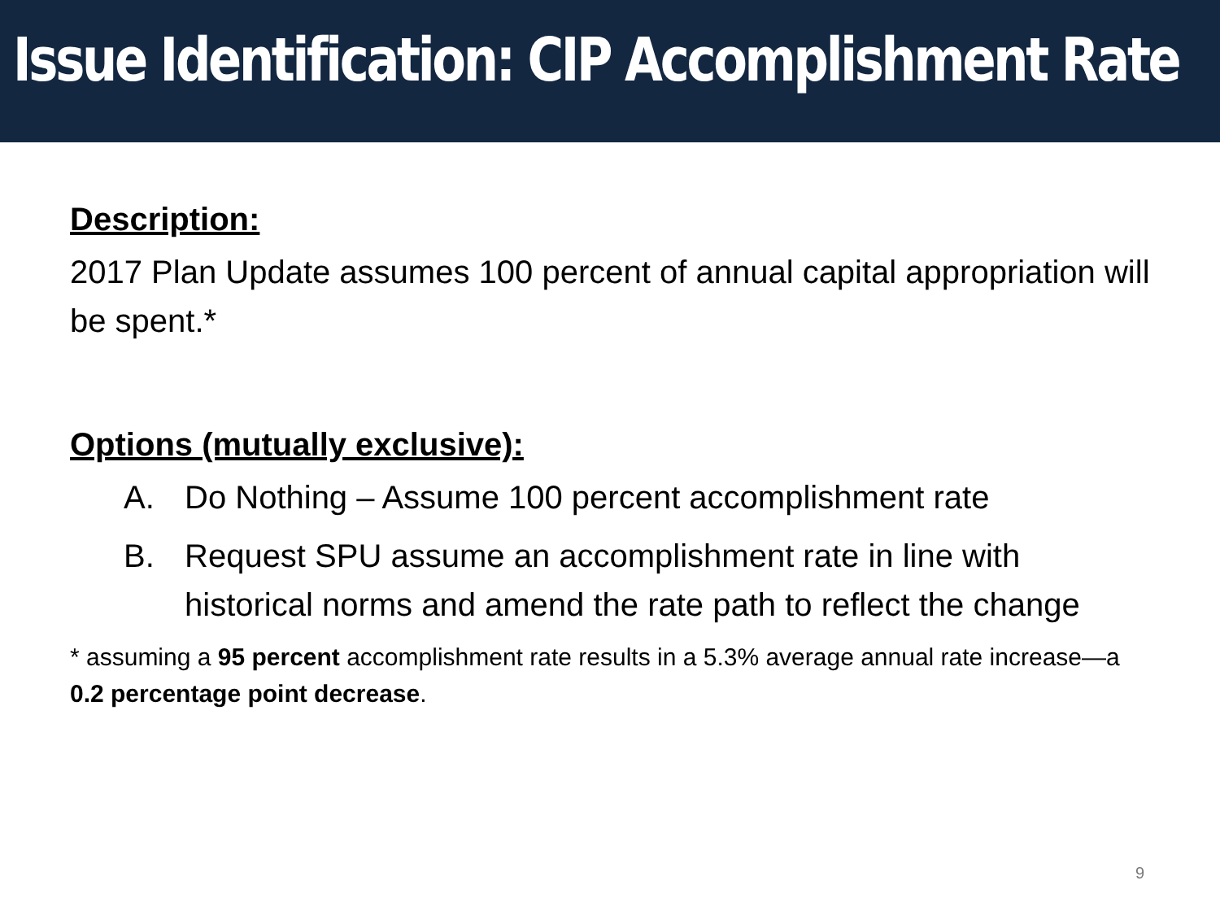Issue Identification: CIP Accomplishment Rate
Description:
2017 Plan Update assumes 100 percent of annual capital appropriation will be spent.*
Options (mutually exclusive):
A. Do Nothing – Assume 100 percent accomplishment rate
B. Request SPU assume an accomplishment rate in line with historical norms and amend the rate path to reflect the change
* assuming a 95 percent accomplishment rate results in a 5.3% average annual rate increase—a 0.2 percentage point decrease.
9